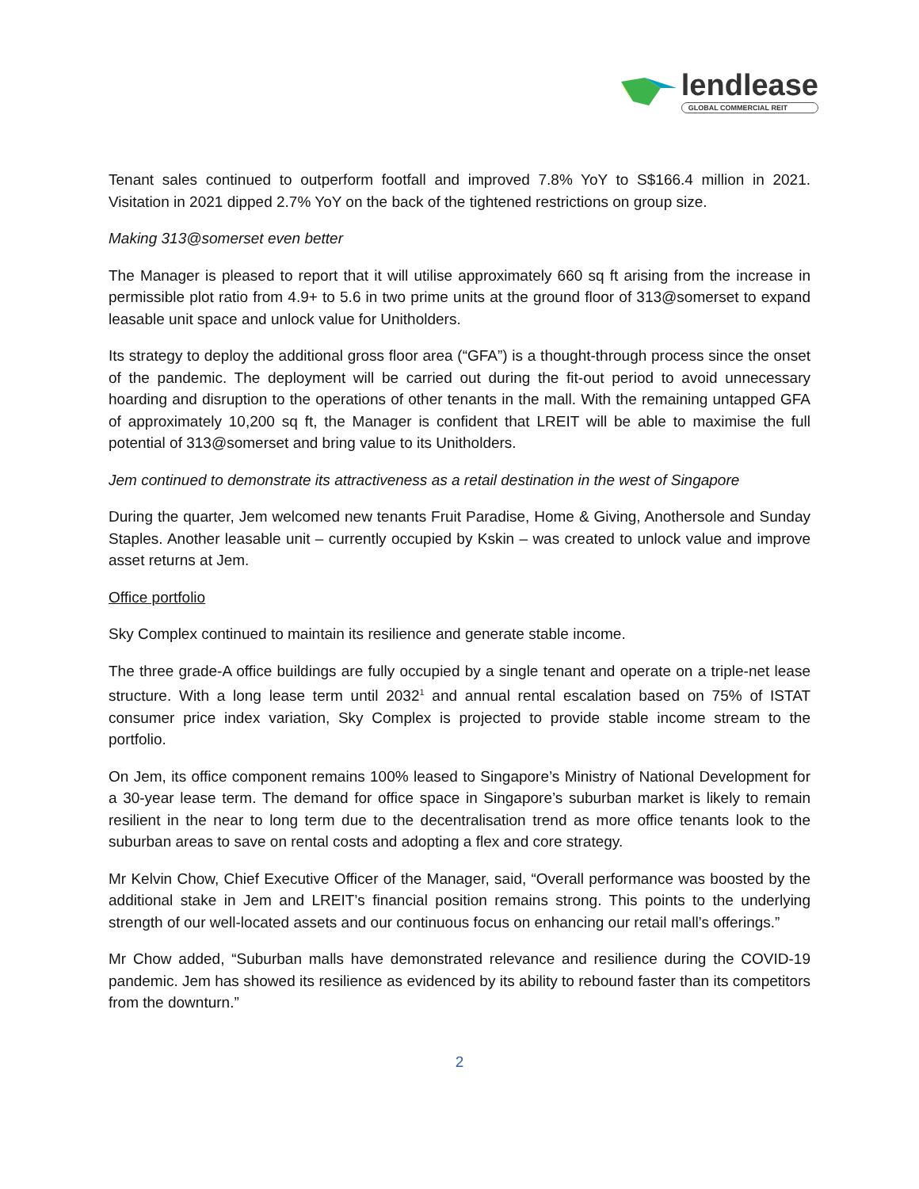lendlease
GLOBAL COMMERCIAL REIT
Tenant sales continued to outperform footfall and improved 7.8% YoY to S$166.4 million in 2021. Visitation in 2021 dipped 2.7% YoY on the back of the tightened restrictions on group size.
Making 313@somerset even better
The Manager is pleased to report that it will utilise approximately 660 sq ft arising from the increase in permissible plot ratio from 4.9+ to 5.6 in two prime units at the ground floor of 313@somerset to expand leasable unit space and unlock value for Unitholders.
Its strategy to deploy the additional gross floor area (“GFA”) is a thought-through process since the onset of the pandemic. The deployment will be carried out during the fit-out period to avoid unnecessary hoarding and disruption to the operations of other tenants in the mall. With the remaining untapped GFA of approximately 10,200 sq ft, the Manager is confident that LREIT will be able to maximise the full potential of 313@somerset and bring value to its Unitholders.
Jem continued to demonstrate its attractiveness as a retail destination in the west of Singapore
During the quarter, Jem welcomed new tenants Fruit Paradise, Home & Giving, Anothersole and Sunday Staples. Another leasable unit – currently occupied by Kskin – was created to unlock value and improve asset returns at Jem.
Office portfolio
Sky Complex continued to maintain its resilience and generate stable income.
The three grade-A office buildings are fully occupied by a single tenant and operate on a triple-net lease structure. With a long lease term until 2032<sup>1</sup> and annual rental escalation based on 75% of ISTAT consumer price index variation, Sky Complex is projected to provide stable income stream to the portfolio.
On Jem, its office component remains 100% leased to Singapore’s Ministry of National Development for a 30-year lease term. The demand for office space in Singapore’s suburban market is likely to remain resilient in the near to long term due to the decentralisation trend as more office tenants look to the suburban areas to save on rental costs and adopting a flex and core strategy.
Mr Kelvin Chow, Chief Executive Officer of the Manager, said, “Overall performance was boosted by the additional stake in Jem and LREIT’s financial position remains strong. This points to the underlying strength of our well-located assets and our continuous focus on enhancing our retail mall’s offerings.”
Mr Chow added, “Suburban malls have demonstrated relevance and resilience during the COVID-19 pandemic. Jem has showed its resilience as evidenced by its ability to rebound faster than its competitors from the downturn.”
2